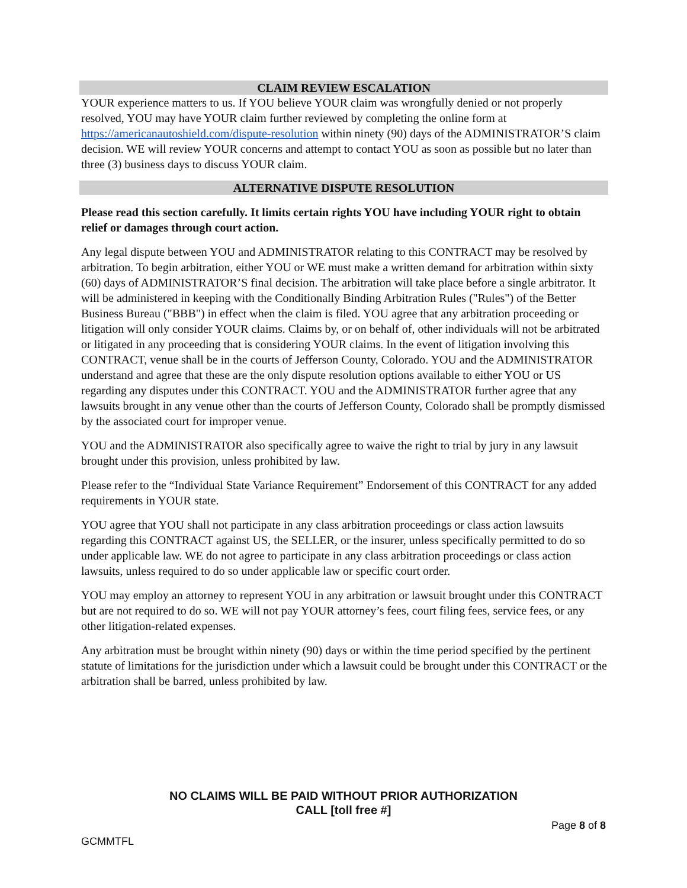CLAIM REVIEW ESCALATION
YOUR experience matters to us. If YOU believe YOUR claim was wrongfully denied or not properly resolved, YOU may have YOUR claim further reviewed by completing the online form at https://americanautoshield.com/dispute-resolution within ninety (90) days of the ADMINISTRATOR’S claim decision. WE will review YOUR concerns and attempt to contact YOU as soon as possible but no later than three (3) business days to discuss YOUR claim.
ALTERNATIVE DISPUTE RESOLUTION
Please read this section carefully. It limits certain rights YOU have including YOUR right to obtain relief or damages through court action.
Any legal dispute between YOU and ADMINISTRATOR relating to this CONTRACT may be resolved by arbitration. To begin arbitration, either YOU or WE must make a written demand for arbitration within sixty (60) days of ADMINISTRATOR’S final decision. The arbitration will take place before a single arbitrator. It will be administered in keeping with the Conditionally Binding Arbitration Rules ("Rules") of the Better Business Bureau ("BBB") in effect when the claim is filed. YOU agree that any arbitration proceeding or litigation will only consider YOUR claims. Claims by, or on behalf of, other individuals will not be arbitrated or litigated in any proceeding that is considering YOUR claims. In the event of litigation involving this CONTRACT, venue shall be in the courts of Jefferson County, Colorado. YOU and the ADMINISTRATOR understand and agree that these are the only dispute resolution options available to either YOU or US regarding any disputes under this CONTRACT. YOU and the ADMINISTRATOR further agree that any lawsuits brought in any venue other than the courts of Jefferson County, Colorado shall be promptly dismissed by the associated court for improper venue.
YOU and the ADMINISTRATOR also specifically agree to waive the right to trial by jury in any lawsuit brought under this provision, unless prohibited by law.
Please refer to the “Individual State Variance Requirement” Endorsement of this CONTRACT for any added requirements in YOUR state.
YOU agree that YOU shall not participate in any class arbitration proceedings or class action lawsuits regarding this CONTRACT against US, the SELLER, or the insurer, unless specifically permitted to do so under applicable law. WE do not agree to participate in any class arbitration proceedings or class action lawsuits, unless required to do so under applicable law or specific court order.
YOU may employ an attorney to represent YOU in any arbitration or lawsuit brought under this CONTRACT but are not required to do so. WE will not pay YOUR attorney’s fees, court filing fees, service fees, or any other litigation-related expenses.
Any arbitration must be brought within ninety (90) days or within the time period specified by the pertinent statute of limitations for the jurisdiction under which a lawsuit could be brought under this CONTRACT or the arbitration shall be barred, unless prohibited by law.
NO CLAIMS WILL BE PAID WITHOUT PRIOR AUTHORIZATION
CALL [toll free #]
Page 8 of 8
GCMMTFL